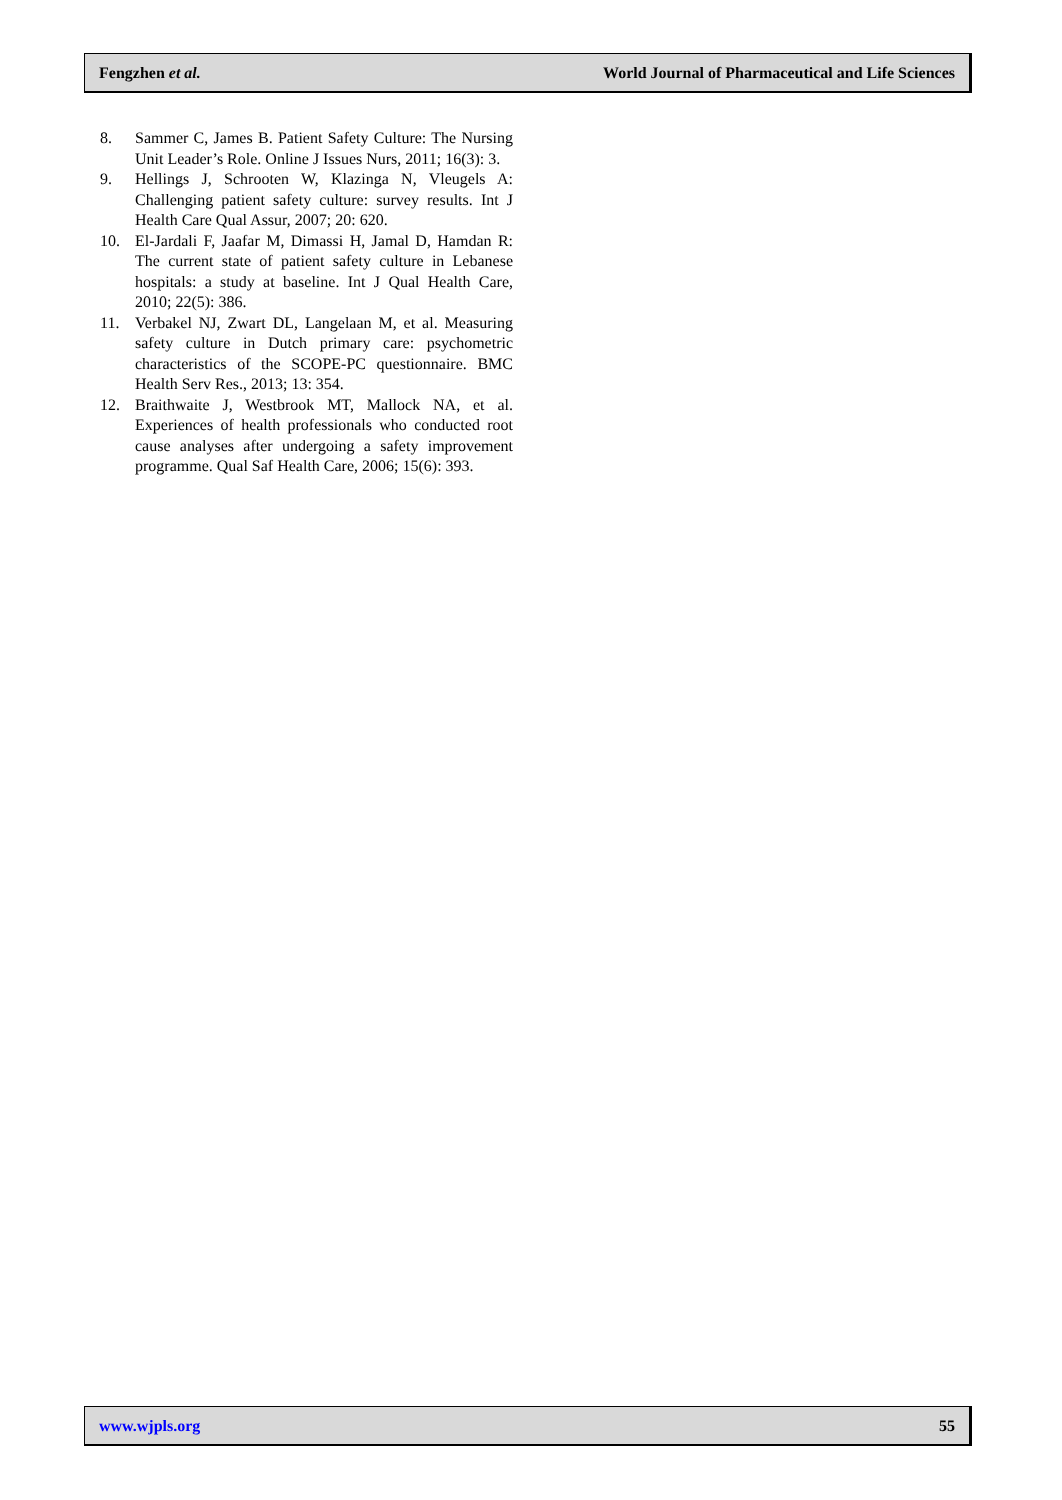Fengzhen et al. World Journal of Pharmaceutical and Life Sciences
8. Sammer C, James B. Patient Safety Culture: The Nursing Unit Leader’s Role. Online J Issues Nurs, 2011; 16(3): 3.
9. Hellings J, Schrooten W, Klazinga N, Vleugels A: Challenging patient safety culture: survey results. Int J Health Care Qual Assur, 2007; 20: 620.
10. El-Jardali F, Jaafar M, Dimassi H, Jamal D, Hamdan R: The current state of patient safety culture in Lebanese hospitals: a study at baseline. Int J Qual Health Care, 2010; 22(5): 386.
11. Verbakel NJ, Zwart DL, Langelaan M, et al. Measuring safety culture in Dutch primary care: psychometric characteristics of the SCOPE-PC questionnaire. BMC Health Serv Res., 2013; 13: 354.
12. Braithwaite J, Westbrook MT, Mallock NA, et al. Experiences of health professionals who conducted root cause analyses after undergoing a safety improvement programme. Qual Saf Health Care, 2006; 15(6): 393.
www.wjpls.org 55